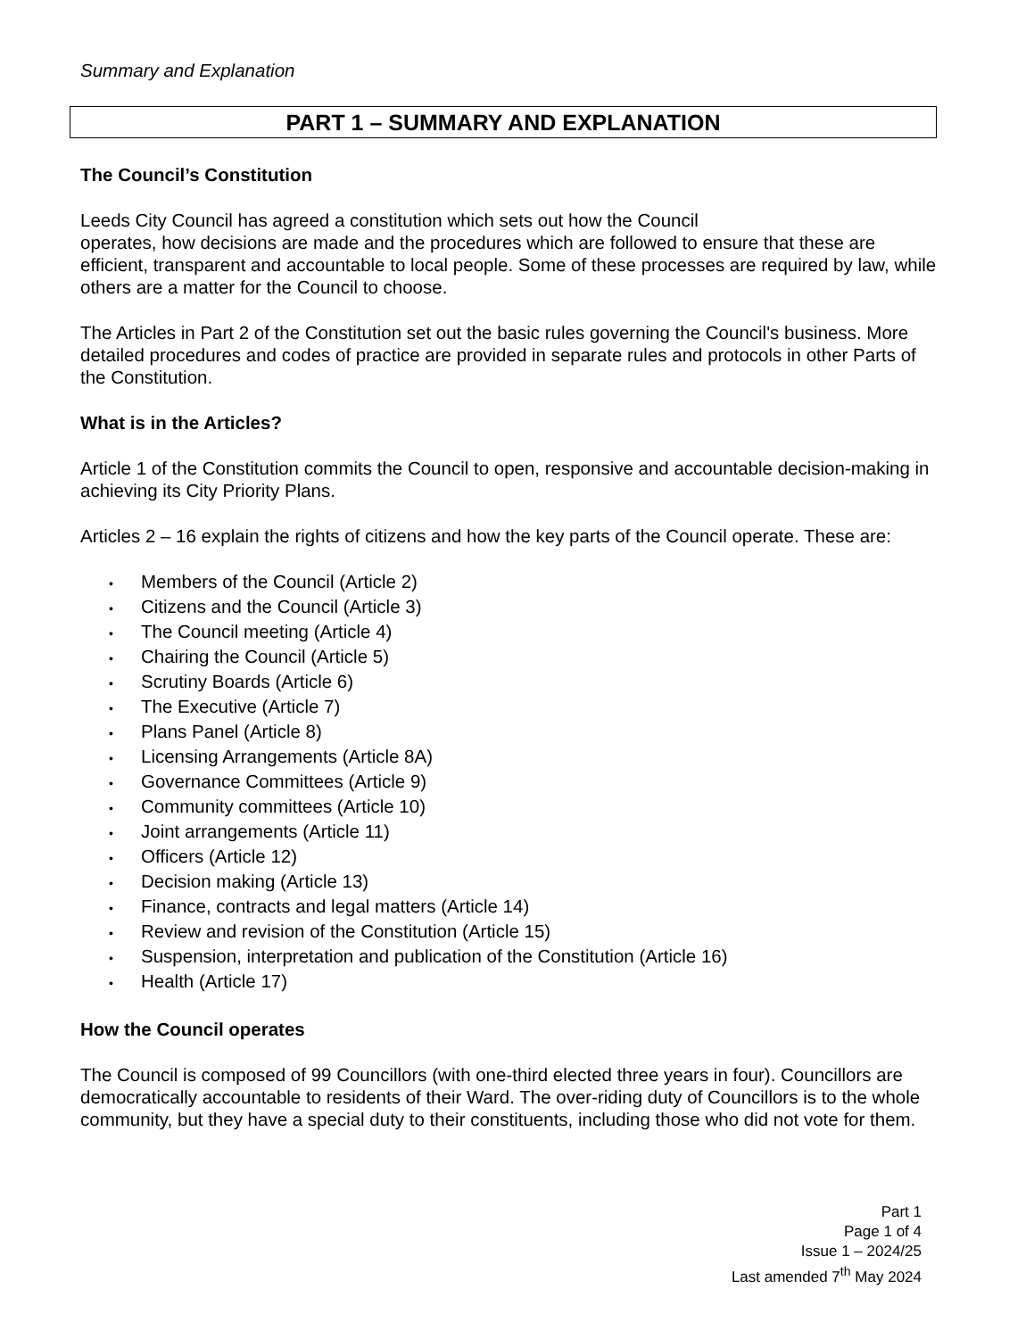Summary and Explanation
PART 1 – SUMMARY AND EXPLANATION
The Council’s Constitution
Leeds City Council has agreed a constitution which sets out how the Council
operates, how decisions are made and the procedures which are followed to ensure that these are efficient, transparent and accountable to local people. Some of these processes are required by law, while others are a matter for the Council to choose.
The Articles in Part 2 of the Constitution set out the basic rules governing the Council's business. More detailed procedures and codes of practice are provided in separate rules and protocols in other Parts of the Constitution.
What is in the Articles?
Article 1 of the Constitution commits the Council to open, responsive and accountable decision-making in achieving its City Priority Plans.
Articles 2 – 16 explain the rights of citizens and how the key parts of the Council operate. These are:
• Members of the Council (Article 2)
• Citizens and the Council (Article 3)
• The Council meeting (Article 4)
• Chairing the Council (Article 5)
• Scrutiny Boards (Article 6)
• The Executive (Article 7)
• Plans Panel (Article 8)
• Licensing Arrangements (Article 8A)
• Governance Committees (Article 9)
• Community committees (Article 10)
• Joint arrangements (Article 11)
• Officers (Article 12)
• Decision making (Article 13)
• Finance, contracts and legal matters (Article 14)
• Review and revision of the Constitution (Article 15)
• Suspension, interpretation and publication of the Constitution (Article 16)
• Health (Article 17)
How the Council operates
The Council is composed of 99 Councillors (with one-third elected three years in four). Councillors are democratically accountable to residents of their Ward. The over-riding duty of Councillors is to the whole community, but they have a special duty to their constituents, including those who did not vote for them.
Part 1
Page 1 of 4
Issue 1 – 2024/25
Last amended 7<sup>th</sup> May 2024